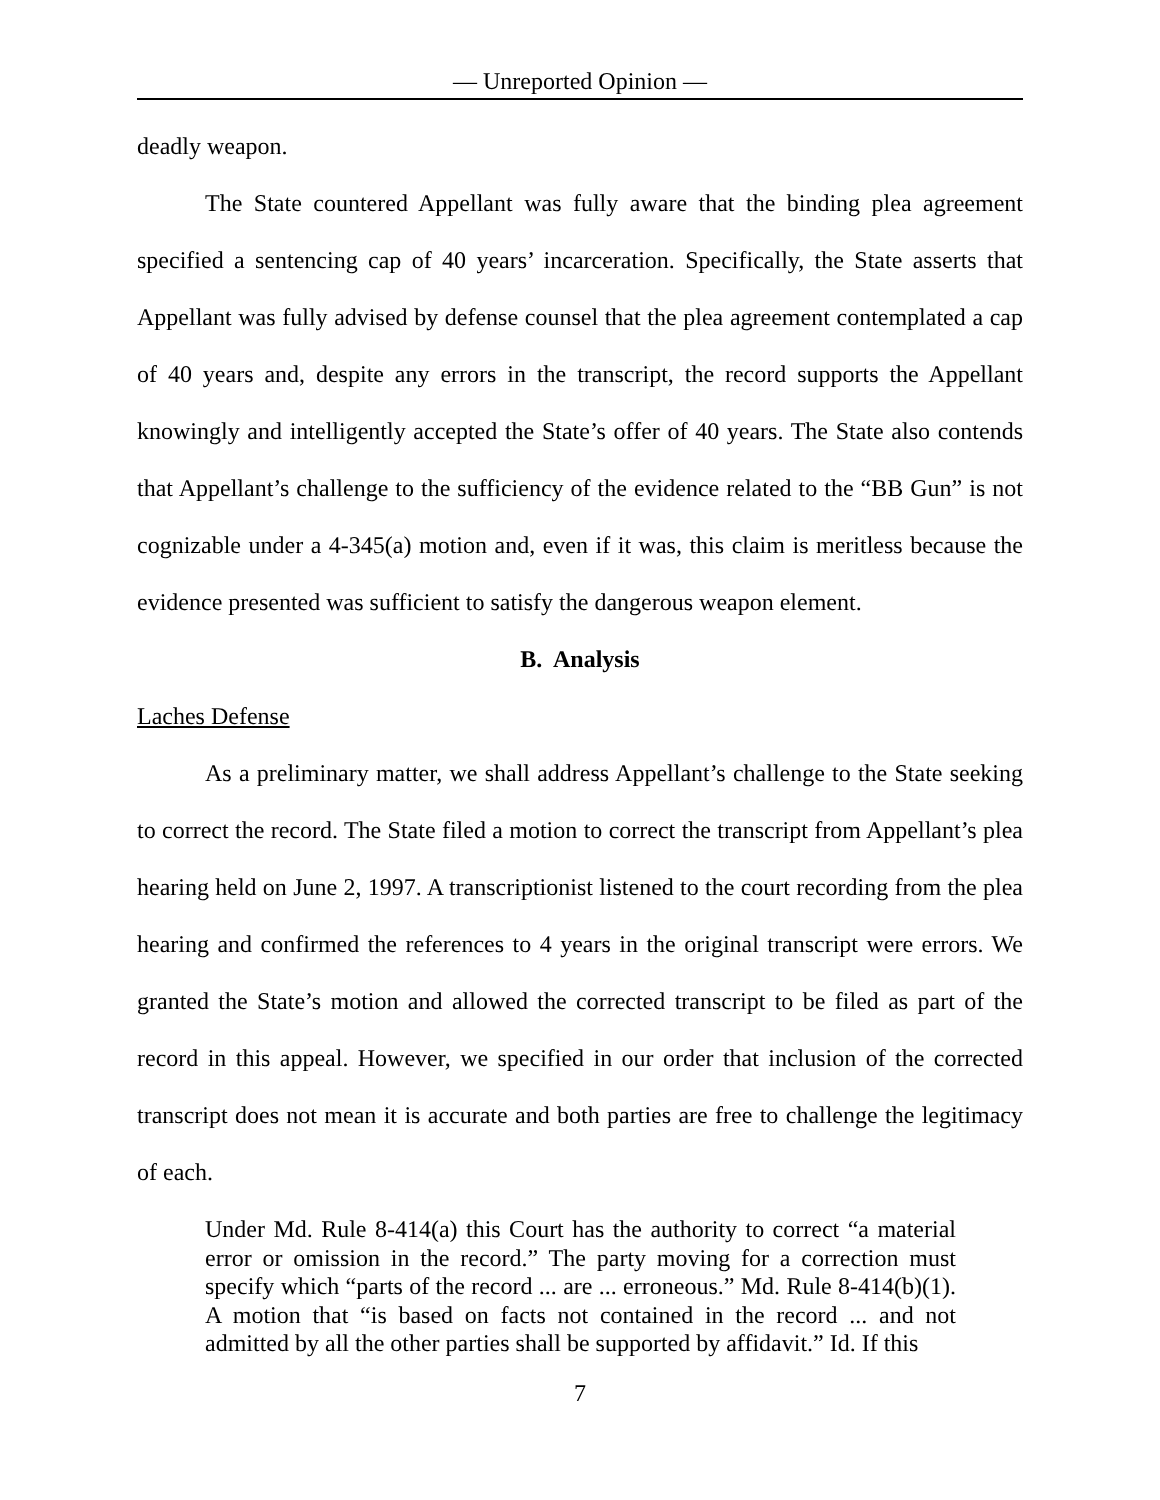— Unreported Opinion —
deadly weapon.
The State countered Appellant was fully aware that the binding plea agreement specified a sentencing cap of 40 years’ incarceration. Specifically, the State asserts that Appellant was fully advised by defense counsel that the plea agreement contemplated a cap of 40 years and, despite any errors in the transcript, the record supports the Appellant knowingly and intelligently accepted the State’s offer of 40 years. The State also contends that Appellant’s challenge to the sufficiency of the evidence related to the “BB Gun” is not cognizable under a 4-345(a) motion and, even if it was, this claim is meritless because the evidence presented was sufficient to satisfy the dangerous weapon element.
B. Analysis
Laches Defense
As a preliminary matter, we shall address Appellant’s challenge to the State seeking to correct the record. The State filed a motion to correct the transcript from Appellant’s plea hearing held on June 2, 1997. A transcriptionist listened to the court recording from the plea hearing and confirmed the references to 4 years in the original transcript were errors. We granted the State’s motion and allowed the corrected transcript to be filed as part of the record in this appeal. However, we specified in our order that inclusion of the corrected transcript does not mean it is accurate and both parties are free to challenge the legitimacy of each.
Under Md. Rule 8-414(a) this Court has the authority to correct “a material error or omission in the record.” The party moving for a correction must specify which “parts of the record ... are ... erroneous.” Md. Rule 8-414(b)(1). A motion that “is based on facts not contained in the record ... and not admitted by all the other parties shall be supported by affidavit.” Id. If this
7